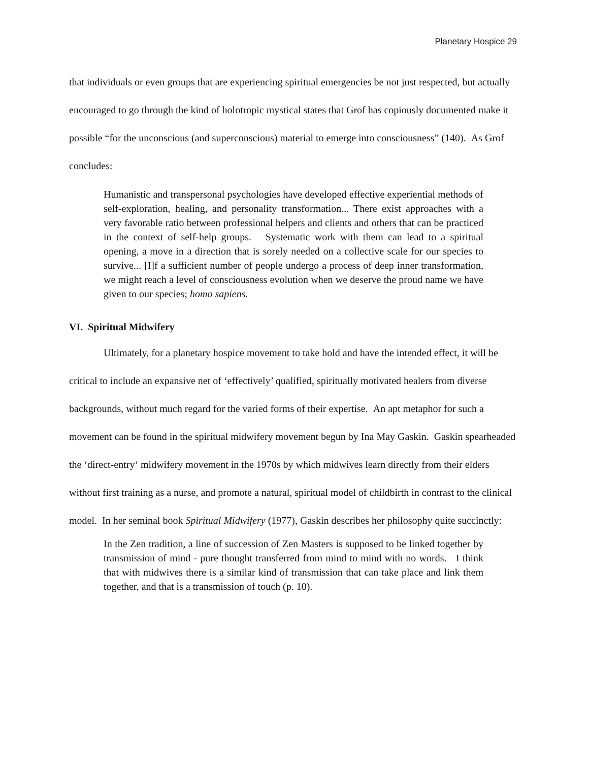Planetary Hospice 29
that individuals or even groups that are experiencing spiritual emergencies be not just respected, but actually encouraged to go through the kind of holotropic mystical states that Grof has copiously documented make it possible “for the unconscious (and superconscious) material to emerge into consciousness” (140). As Grof concludes:
Humanistic and transpersonal psychologies have developed effective experiential methods of self-exploration, healing, and personality transformation... There exist approaches with a very favorable ratio between professional helpers and clients and others that can be practiced in the context of self-help groups. Systematic work with them can lead to a spiritual opening, a move in a direction that is sorely needed on a collective scale for our species to survive... [I]f a sufficient number of people undergo a process of deep inner transformation, we might reach a level of consciousness evolution when we deserve the proud name we have given to our species; homo sapiens.
VI. Spiritual Midwifery
Ultimately, for a planetary hospice movement to take hold and have the intended effect, it will be critical to include an expansive net of ‘effectively’ qualified, spiritually motivated healers from diverse backgrounds, without much regard for the varied forms of their expertise. An apt metaphor for such a movement can be found in the spiritual midwifery movement begun by Ina May Gaskin. Gaskin spearheaded the ‘direct-entry‘ midwifery movement in the 1970s by which midwives learn directly from their elders without first training as a nurse, and promote a natural, spiritual model of childbirth in contrast to the clinical model. In her seminal book Spiritual Midwifery (1977), Gaskin describes her philosophy quite succinctly:
In the Zen tradition, a line of succession of Zen Masters is supposed to be linked together by transmission of mind - pure thought transferred from mind to mind with no words. I think that with midwives there is a similar kind of transmission that can take place and link them together, and that is a transmission of touch (p. 10).